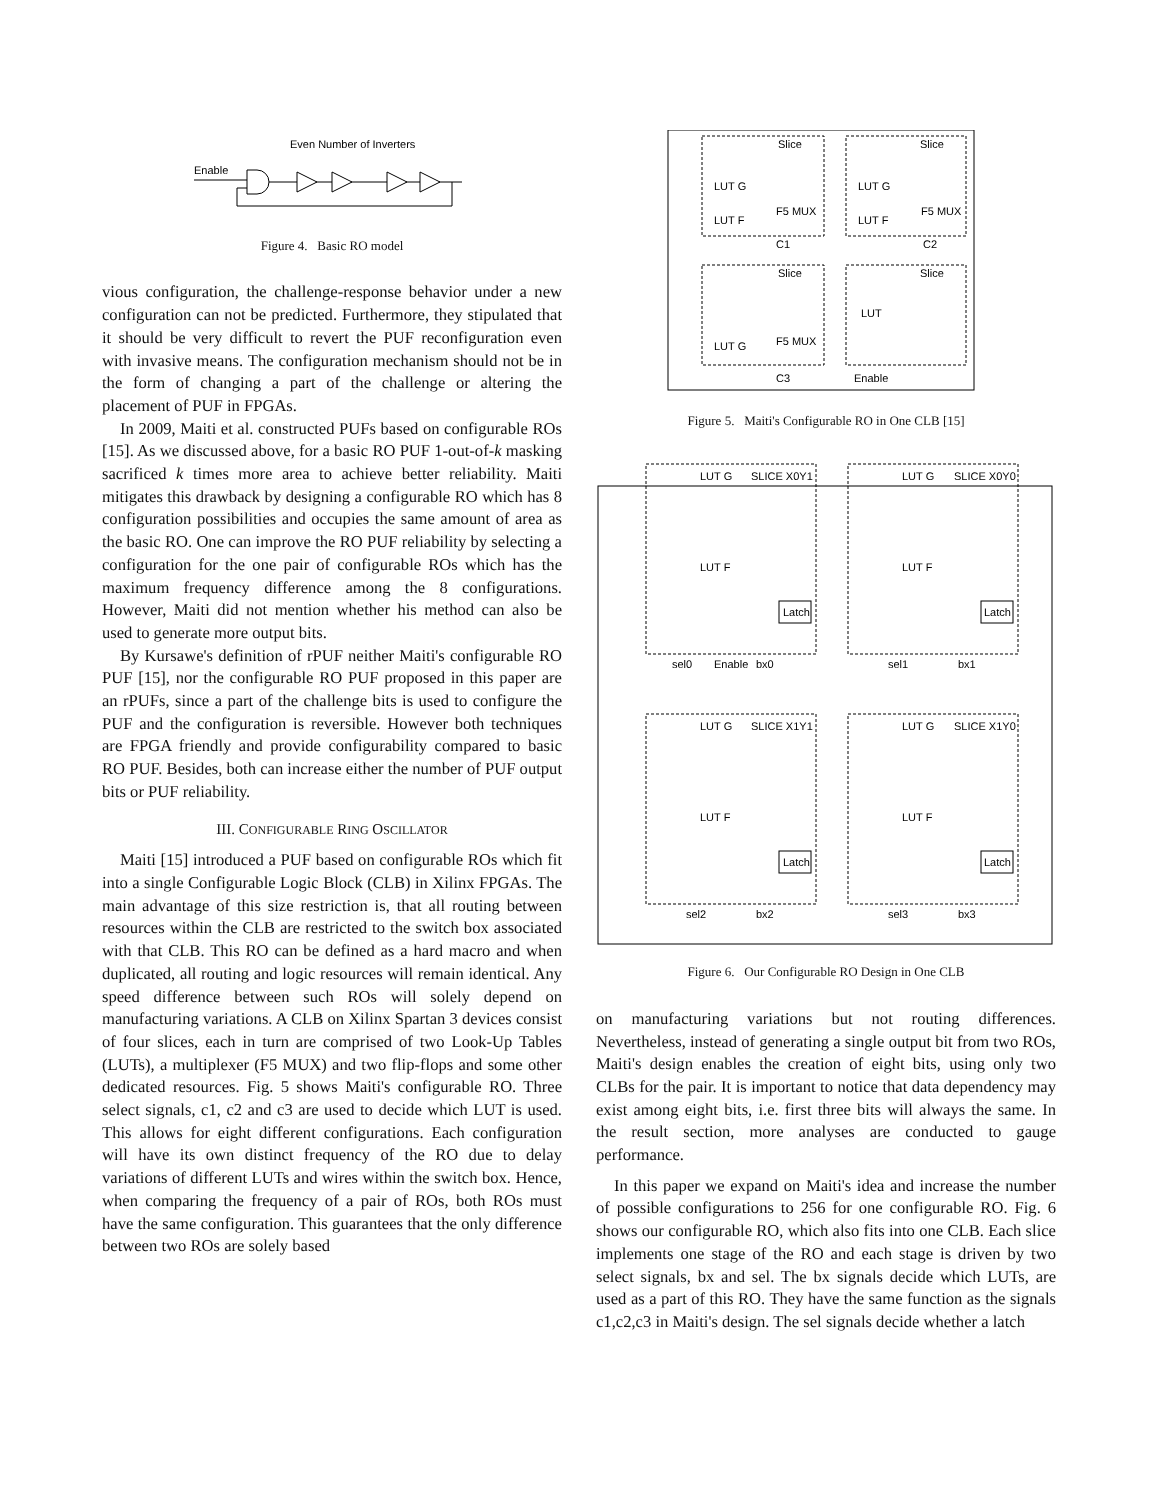Even Number of Inverters
Enable
Figure 4. Basic RO model
vious configuration, the challenge-response behavior under a new configuration can not be predicted. Furthermore, they stipulated that it should be very difficult to revert the PUF reconfiguration even with invasive means. The configuration mechanism should not be in the form of changing a part of the challenge or altering the placement of PUF in FPGAs.
In 2009, Maiti et al. constructed PUFs based on configurable ROs [15]. As we discussed above, for a basic RO PUF 1-out-of-k masking sacrificed k times more area to achieve better reliability. Maiti mitigates this drawback by designing a configurable RO which has 8 configuration possibilities and occupies the same amount of area as the basic RO. One can improve the RO PUF reliability by selecting a configuration for the one pair of configurable ROs which has the maximum frequency difference among the 8 configurations. However, Maiti did not mention whether his method can also be used to generate more output bits.
By Kursawe's definition of rPUF neither Maiti's configurable RO PUF [15], nor the configurable RO PUF proposed in this paper are an rPUFs, since a part of the challenge bits is used to configure the PUF and the configuration is reversible. However both techniques are FPGA friendly and provide configurability compared to basic RO PUF. Besides, both can increase either the number of PUF output bits or PUF reliability.
III. CONFIGURABLE RING OSCILLATOR
Maiti [15] introduced a PUF based on configurable ROs which fit into a single Configurable Logic Block (CLB) in Xilinx FPGAs. The main advantage of this size restriction is, that all routing between resources within the CLB are restricted to the switch box associated with that CLB. This RO can be defined as a hard macro and when duplicated, all routing and logic resources will remain identical. Any speed difference between such ROs will solely depend on manufacturing variations. A CLB on Xilinx Spartan 3 devices consist of four slices, each in turn are comprised of two Look-Up Tables (LUTs), a multiplexer (F5 MUX) and two flip-flops and some other dedicated resources. Fig. 5 shows Maiti's configurable RO. Three select signals, c1, c2 and c3 are used to decide which LUT is used. This allows for eight different configurations. Each configuration will have its own distinct frequency of the RO due to delay variations of different LUTs and wires within the switch box. Hence, when comparing the frequency of a pair of ROs, both ROs must have the same configuration. This guarantees that the only difference between two ROs are solely based
Slice
Slice
Slice
Slice
LUT G
LUT F
F5 MUX
LUT G
LUT F
F5 MUX
LUT G
F5 MUX
LUT
C1
C2
C3
Enable
Figure 5. Maiti's Configurable RO in One CLB [15]
SLICE X0Y1
SLICE X0Y0
SLICE X1Y1
SLICE X1Y0
Latch
Latch
Latch
Latch
LUT G
LUT F
LUT G
LUT F
LUT G
LUT F
LUT G
LUT F
sel0
Enable
bx0
sel1
bx1
sel2
bx2
sel3
bx3
Figure 6. Our Configurable RO Design in One CLB
on manufacturing variations but not routing differences. Nevertheless, instead of generating a single output bit from two ROs, Maiti's design enables the creation of eight bits, using only two CLBs for the pair. It is important to notice that data dependency may exist among eight bits, i.e. first three bits will always the same. In the result section, more analyses are conducted to gauge performance.
In this paper we expand on Maiti's idea and increase the number of possible configurations to 256 for one configurable RO. Fig. 6 shows our configurable RO, which also fits into one CLB. Each slice implements one stage of the RO and each stage is driven by two select signals, bx and sel. The bx signals decide which LUTs, are used as a part of this RO. They have the same function as the signals c1,c2,c3 in Maiti's design. The sel signals decide whether a latch